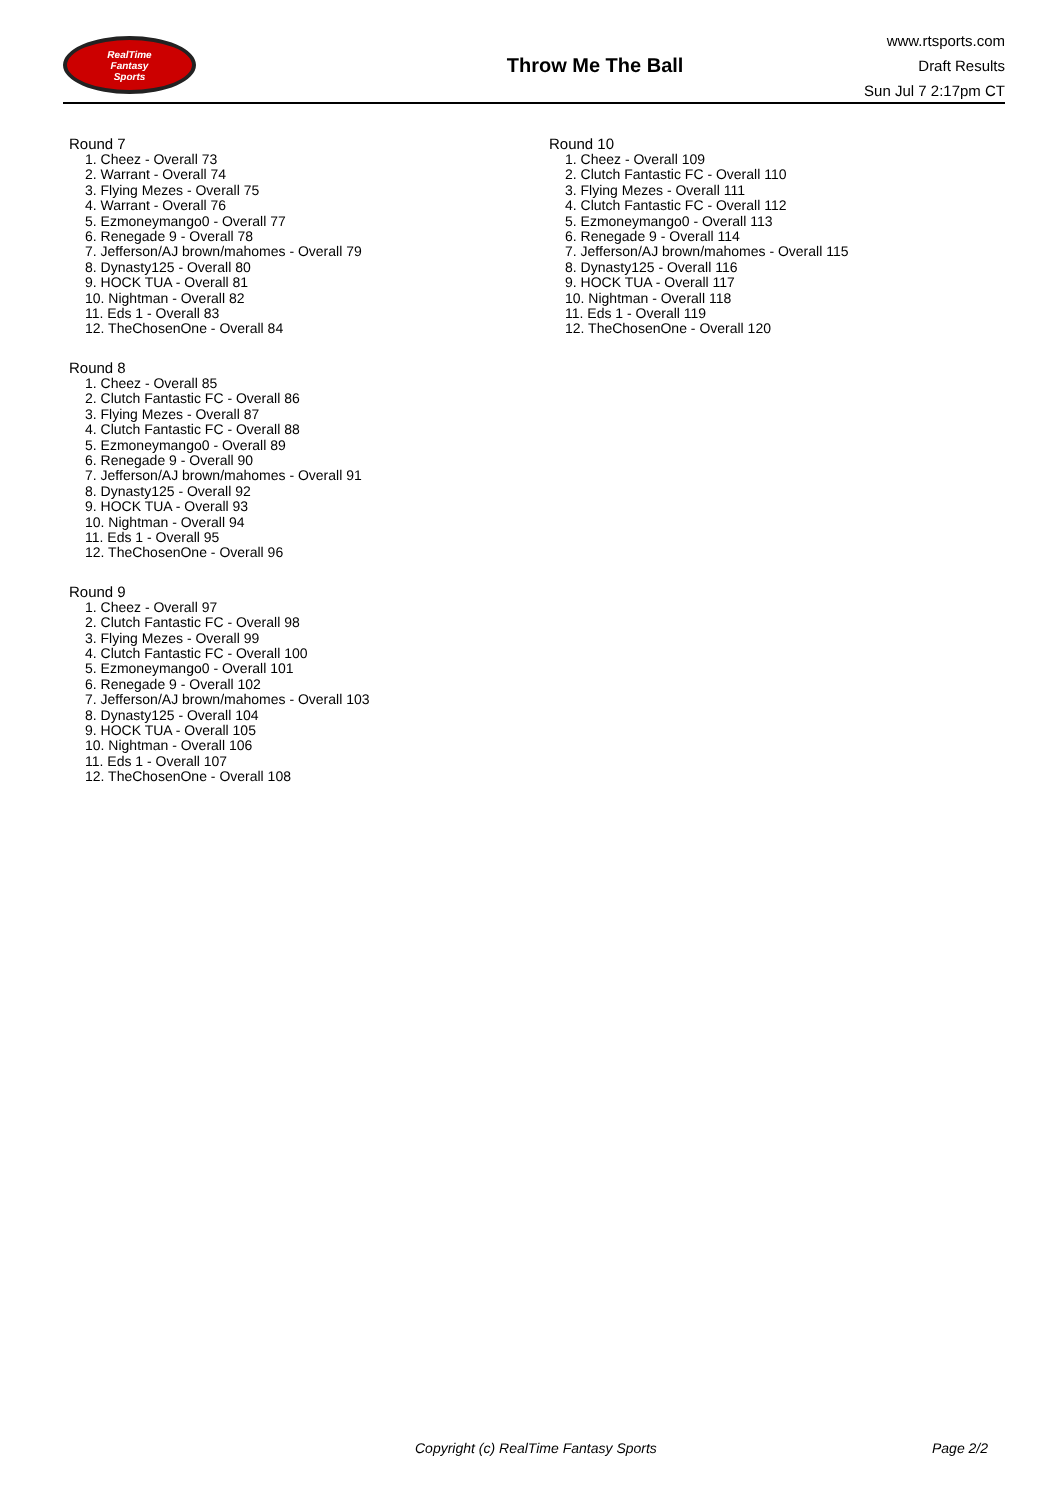RealTime
Fantasy
Sports
Throw Me The Ball
www.rtsports.com
Draft Results
Sun Jul 7 2:17pm CT
Round 7
1. Cheez - Overall 73
2. Warrant - Overall 74
3. Flying Mezes - Overall 75
4. Warrant - Overall 76
5. Ezmoneymango0 - Overall 77
6. Renegade 9 - Overall 78
7. Jefferson/AJ brown/mahomes - Overall 79
8. Dynasty125 - Overall 80
9. HOCK TUA - Overall 81
10. Nightman - Overall 82
11. Eds 1 - Overall 83
12. TheChosenOne - Overall 84
Round 8
1. Cheez - Overall 85
2. Clutch Fantastic FC - Overall 86
3. Flying Mezes - Overall 87
4. Clutch Fantastic FC - Overall 88
5. Ezmoneymango0 - Overall 89
6. Renegade 9 - Overall 90
7. Jefferson/AJ brown/mahomes - Overall 91
8. Dynasty125 - Overall 92
9. HOCK TUA - Overall 93
10. Nightman - Overall 94
11. Eds 1 - Overall 95
12. TheChosenOne - Overall 96
Round 9
1. Cheez - Overall 97
2. Clutch Fantastic FC - Overall 98
3. Flying Mezes - Overall 99
4. Clutch Fantastic FC - Overall 100
5. Ezmoneymango0 - Overall 101
6. Renegade 9 - Overall 102
7. Jefferson/AJ brown/mahomes - Overall 103
8. Dynasty125 - Overall 104
9. HOCK TUA - Overall 105
10. Nightman - Overall 106
11. Eds 1 - Overall 107
12. TheChosenOne - Overall 108
Round 10
1. Cheez - Overall 109
2. Clutch Fantastic FC - Overall 110
3. Flying Mezes - Overall 111
4. Clutch Fantastic FC - Overall 112
5. Ezmoneymango0 - Overall 113
6. Renegade 9 - Overall 114
7. Jefferson/AJ brown/mahomes - Overall 115
8. Dynasty125 - Overall 116
9. HOCK TUA - Overall 117
10. Nightman - Overall 118
11. Eds 1 - Overall 119
12. TheChosenOne - Overall 120
Copyright (c) RealTime Fantasy Sports Page 2/2